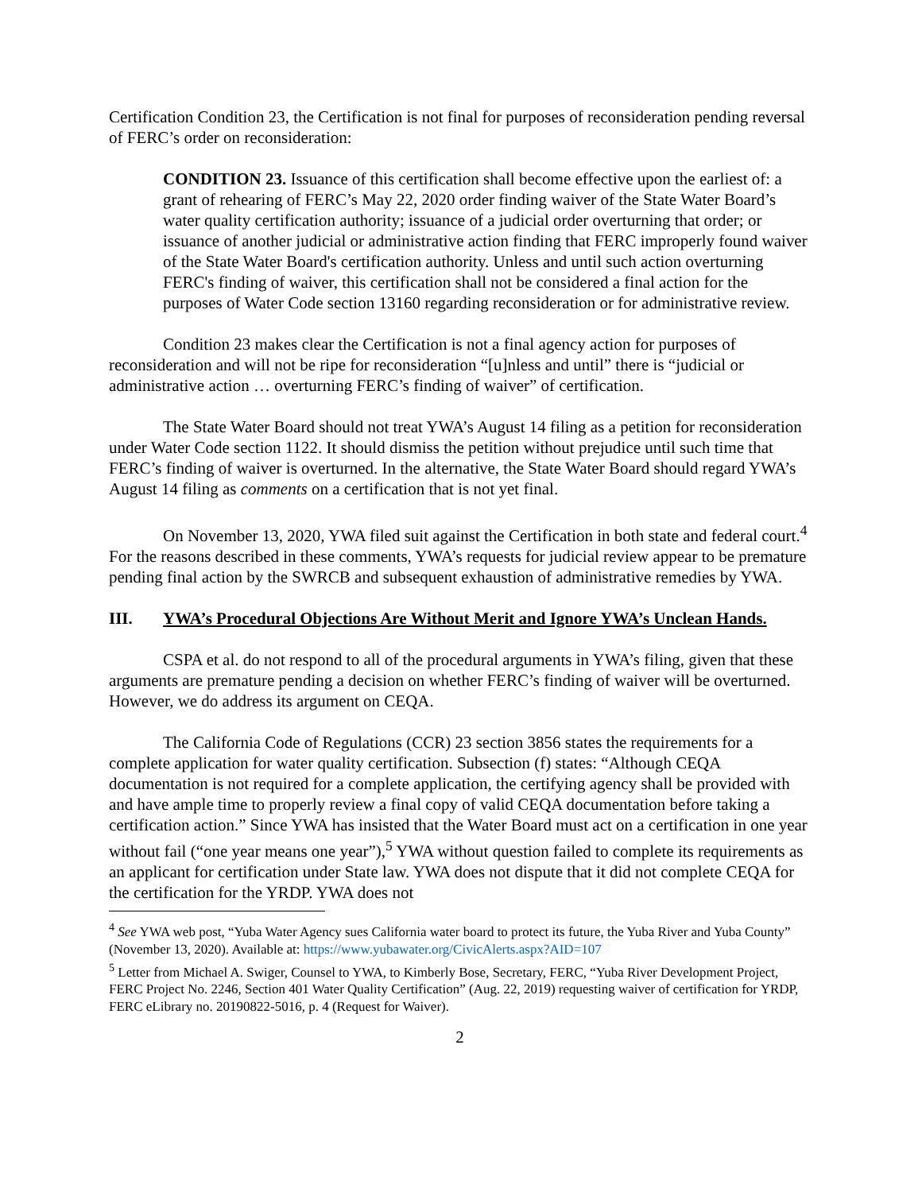Certification Condition 23, the Certification is not final for purposes of reconsideration pending reversal of FERC’s order on reconsideration:
CONDITION 23. Issuance of this certification shall become effective upon the earliest of: a grant of rehearing of FERC’s May 22, 2020 order finding waiver of the State Water Board’s water quality certification authority; issuance of a judicial order overturning that order; or issuance of another judicial or administrative action finding that FERC improperly found waiver of the State Water Board's certification authority. Unless and until such action overturning FERC's finding of waiver, this certification shall not be considered a final action for the purposes of Water Code section 13160 regarding reconsideration or for administrative review.
Condition 23 makes clear the Certification is not a final agency action for purposes of reconsideration and will not be ripe for reconsideration “[u]nless and until” there is “judicial or administrative action … overturning FERC’s finding of waiver” of certification.
The State Water Board should not treat YWA’s August 14 filing as a petition for reconsideration under Water Code section 1122. It should dismiss the petition without prejudice until such time that FERC’s finding of waiver is overturned. In the alternative, the State Water Board should regard YWA’s August 14 filing as comments on a certification that is not yet final.
On November 13, 2020, YWA filed suit against the Certification in both state and federal court.<sup>4</sup> For the reasons described in these comments, YWA’s requests for judicial review appear to be premature pending final action by the SWRCB and subsequent exhaustion of administrative remedies by YWA.
III. YWA’s Procedural Objections Are Without Merit and Ignore YWA’s Unclean Hands.
CSPA et al. do not respond to all of the procedural arguments in YWA’s filing, given that these arguments are premature pending a decision on whether FERC’s finding of waiver will be overturned. However, we do address its argument on CEQA.
The California Code of Regulations (CCR) 23 section 3856 states the requirements for a complete application for water quality certification. Subsection (f) states: “Although CEQA documentation is not required for a complete application, the certifying agency shall be provided with and have ample time to properly review a final copy of valid CEQA documentation before taking a certification action.” Since YWA has insisted that the Water Board must act on a certification in one year without fail (“one year means one year”),<sup>5</sup> YWA without question failed to complete its requirements as an applicant for certification under State law. YWA does not dispute that it did not complete CEQA for the certification for the YRDP. YWA does not
<sup>4</sup> See YWA web post, “Yuba Water Agency sues California water board to protect its future, the Yuba River and Yuba County” (November 13, 2020). Available at: https://www.yubawater.org/CivicAlerts.aspx?AID=107
<sup>5</sup> Letter from Michael A. Swiger, Counsel to YWA, to Kimberly Bose, Secretary, FERC, “Yuba River Development Project, FERC Project No. 2246, Section 401 Water Quality Certification” (Aug. 22, 2019) requesting waiver of certification for YRDP, FERC eLibrary no. 20190822-5016, p. 4 (Request for Waiver).
2